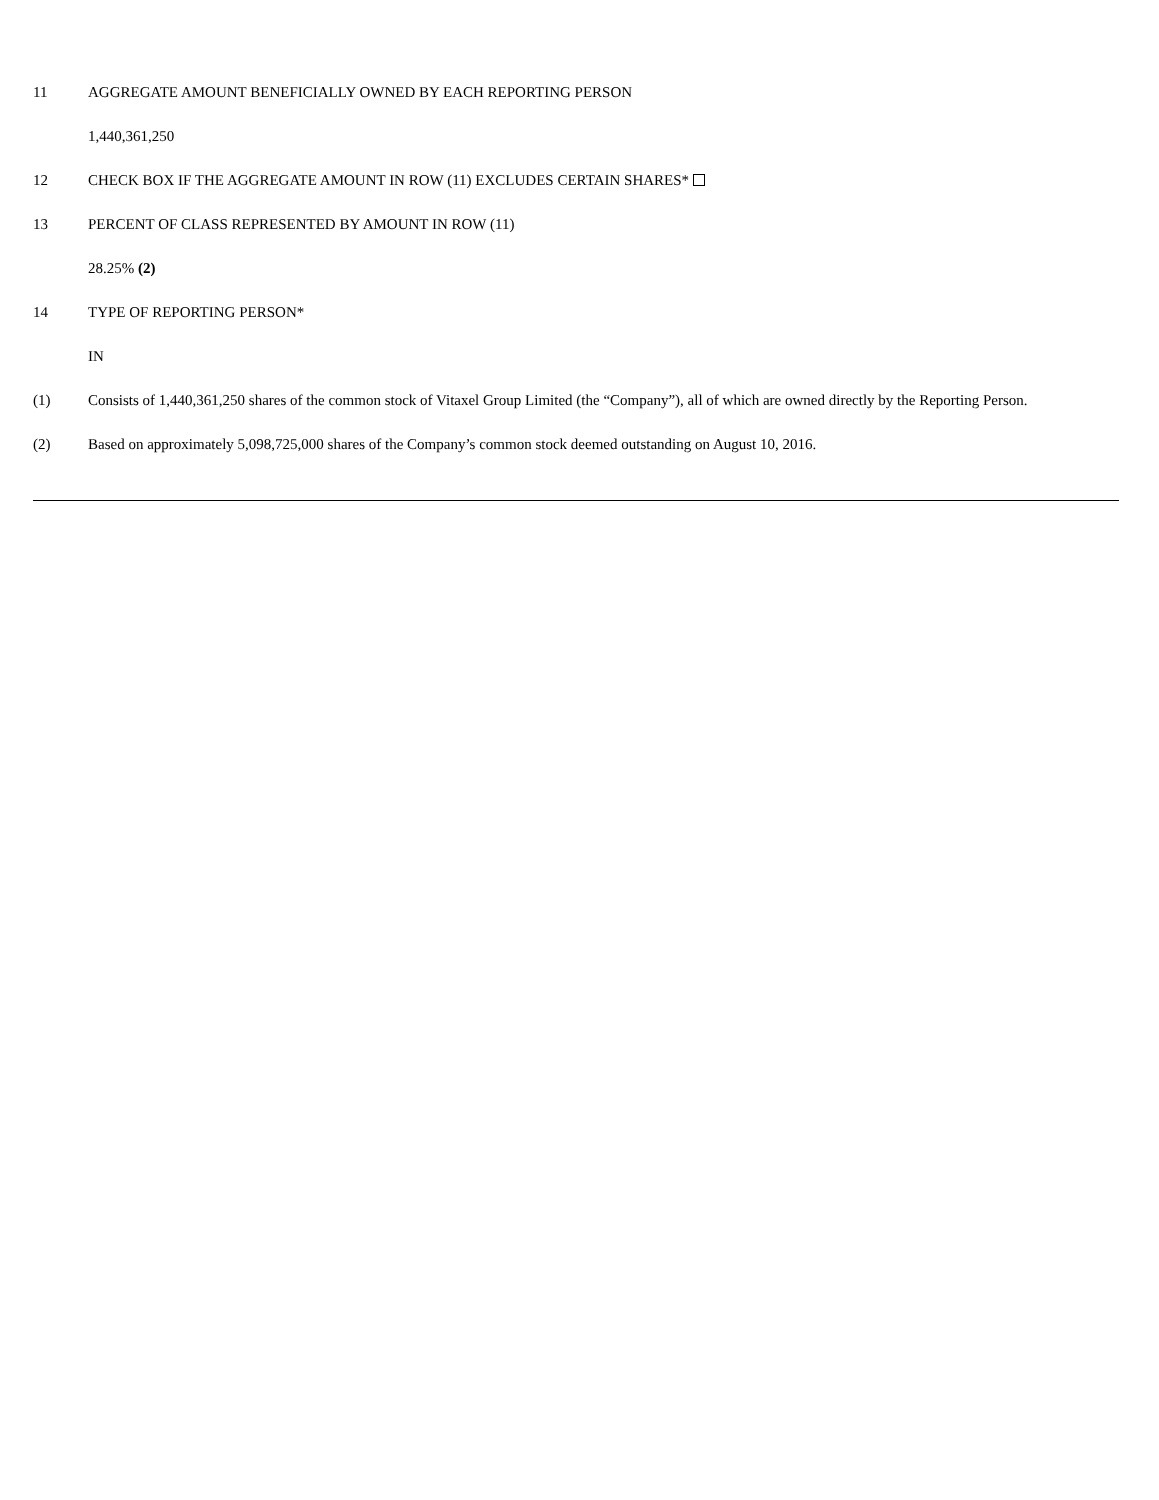11 AGGREGATE AMOUNT BENEFICIALLY OWNED BY EACH REPORTING PERSON
1,440,361,250
12 CHECK BOX IF THE AGGREGATE AMOUNT IN ROW (11) EXCLUDES CERTAIN SHARES*
13 PERCENT OF CLASS REPRESENTED BY AMOUNT IN ROW (11)
28.25% (2)
14 TYPE OF REPORTING PERSON*
IN
(1) Consists of 1,440,361,250 shares of the common stock of Vitaxel Group Limited (the “Company”), all of which are owned directly by the Reporting Person.
(2) Based on approximately 5,098,725,000 shares of the Company’s common stock deemed outstanding on August 10, 2016.